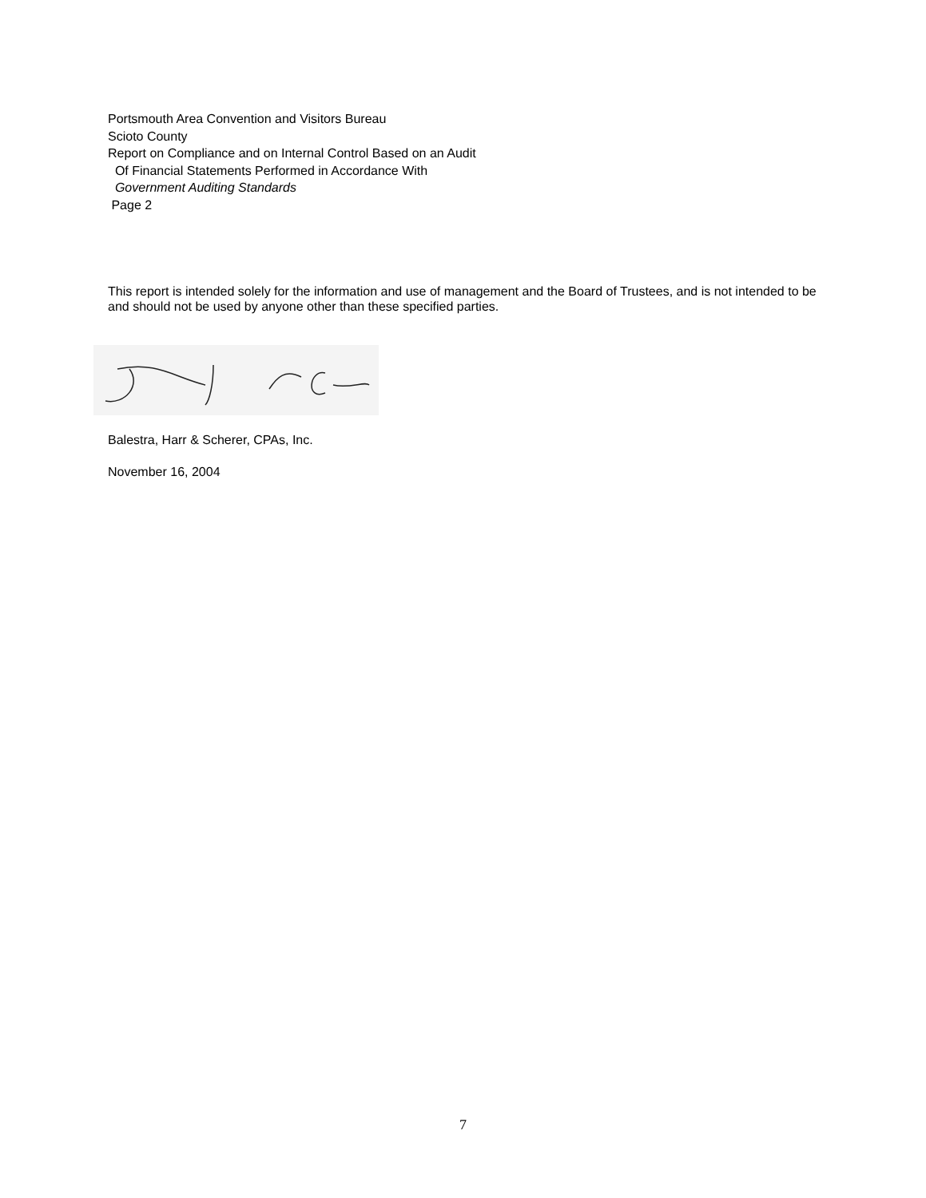Portsmouth Area Convention and Visitors Bureau
Scioto County
Report on Compliance and on Internal Control Based on an Audit
Of Financial Statements Performed in Accordance With
Government Auditing Standards
Page 2
This report is intended solely for the information and use of management and the Board of Trustees, and is not intended to be and should not be used by anyone other than these specified parties.
Balestra, Harr & Scherer, CPAs, Inc.
November 16, 2004
7